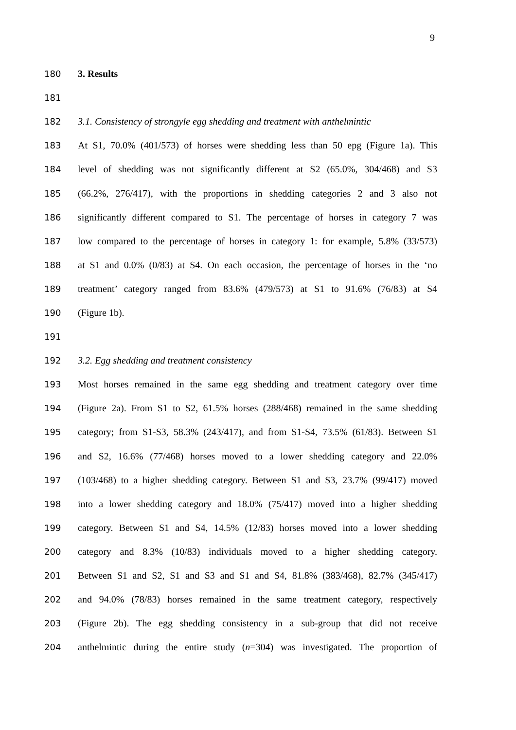9
180 3. Results
181
182 3.1. Consistency of strongyle egg shedding and treatment with anthelmintic
183 At S1, 70.0% (401/573) of horses were shedding less than 50 epg (Figure 1a). This
184 level of shedding was not significantly different at S2 (65.0%, 304/468) and S3
185 (66.2%, 276/417), with the proportions in shedding categories 2 and 3 also not
186 significantly different compared to S1. The percentage of horses in category 7 was
187 low compared to the percentage of horses in category 1: for example, 5.8% (33/573)
188 at S1 and 0.0% (0/83) at S4. On each occasion, the percentage of horses in the ‘no
189 treatment’ category ranged from 83.6% (479/573) at S1 to 91.6% (76/83) at S4
190 (Figure 1b).
191
192 3.2. Egg shedding and treatment consistency
193 Most horses remained in the same egg shedding and treatment category over time
194 (Figure 2a). From S1 to S2, 61.5% horses (288/468) remained in the same shedding
195 category; from S1-S3, 58.3% (243/417), and from S1-S4, 73.5% (61/83). Between S1
196 and S2, 16.6% (77/468) horses moved to a lower shedding category and 22.0%
197 (103/468) to a higher shedding category. Between S1 and S3, 23.7% (99/417) moved
198 into a lower shedding category and 18.0% (75/417) moved into a higher shedding
199 category. Between S1 and S4, 14.5% (12/83) horses moved into a lower shedding
200 category and 8.3% (10/83) individuals moved to a higher shedding category.
201 Between S1 and S2, S1 and S3 and S1 and S4, 81.8% (383/468), 82.7% (345/417)
202 and 94.0% (78/83) horses remained in the same treatment category, respectively
203 (Figure 2b). The egg shedding consistency in a sub-group that did not receive
204 anthelmintic during the entire study (n=304) was investigated. The proportion of